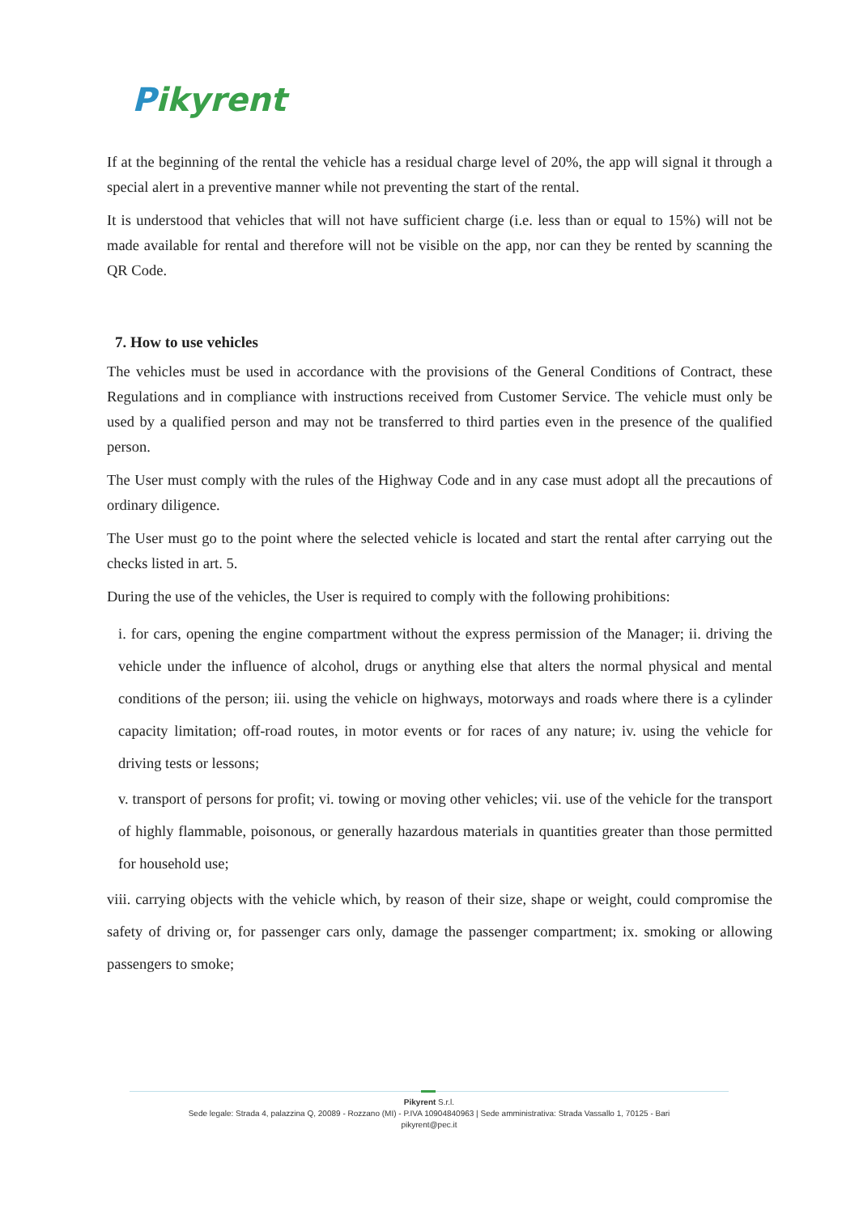Pikyrent
If at the beginning of the rental the vehicle has a residual charge level of 20%, the app will signal it through a special alert in a preventive manner while not preventing the start of the rental.
It is understood that vehicles that will not have sufficient charge (i.e. less than or equal to 15%) will not be made available for rental and therefore will not be visible on the app, nor can they be rented by scanning the QR Code.
7. How to use vehicles
The vehicles must be used in accordance with the provisions of the General Conditions of Contract, these Regulations and in compliance with instructions received from Customer Service. The vehicle must only be used by a qualified person and may not be transferred to third parties even in the presence of the qualified person.
The User must comply with the rules of the Highway Code and in any case must adopt all the precautions of ordinary diligence.
The User must go to the point where the selected vehicle is located and start the rental after carrying out the checks listed in art. 5.
During the use of the vehicles, the User is required to comply with the following prohibitions:
i. for cars, opening the engine compartment without the express permission of the Manager; ii. driving the vehicle under the influence of alcohol, drugs or anything else that alters the normal physical and mental conditions of the person; iii. using the vehicle on highways, motorways and roads where there is a cylinder capacity limitation; off-road routes, in motor events or for races of any nature; iv. using the vehicle for driving tests or lessons;
v. transport of persons for profit; vi. towing or moving other vehicles; vii. use of the vehicle for the transport of highly flammable, poisonous, or generally hazardous materials in quantities greater than those permitted for household use;
viii. carrying objects with the vehicle which, by reason of their size, shape or weight, could compromise the safety of driving or, for passenger cars only, damage the passenger compartment; ix. smoking or allowing passengers to smoke;
Pikyrent S.r.l.
Sede legale: Strada 4, palazzina Q, 20089 - Rozzano (MI) - P.IVA 10904840963 | Sede amministrativa: Strada Vassallo 1, 70125 - Bari
pikyrent@pec.it